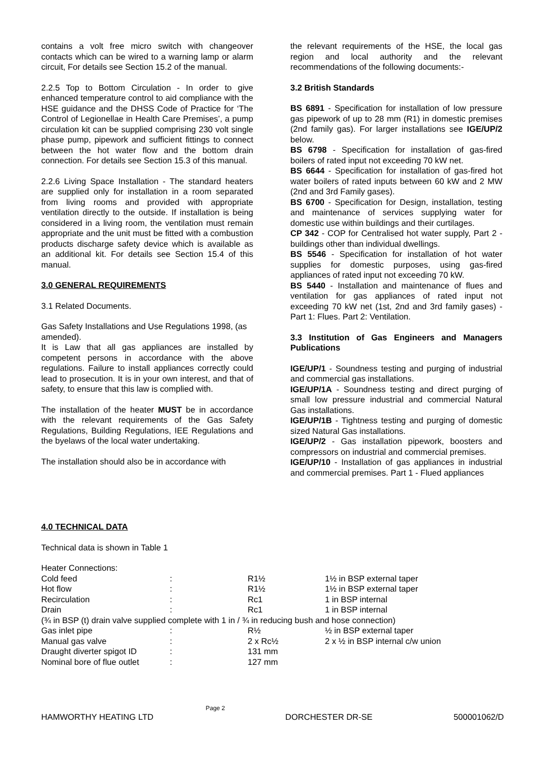contains a volt free micro switch with changeover contacts which can be wired to a warning lamp or alarm circuit, For details see Section 15.2 of the manual.
2.2.5 Top to Bottom Circulation - In order to give enhanced temperature control to aid compliance with the HSE guidance and the DHSS Code of Practice for ‘The Control of Legionellae in Health Care Premises’, a pump circulation kit can be supplied comprising 230 volt single phase pump, pipework and sufficient fittings to connect between the hot water flow and the bottom drain connection. For details see Section 15.3 of this manual.
2.2.6 Living Space Installation - The standard heaters are supplied only for installation in a room separated from living rooms and provided with appropriate ventilation directly to the outside. If installation is being considered in a living room, the ventilation must remain appropriate and the unit must be fitted with a combustion products discharge safety device which is available as an additional kit. For details see Section 15.4 of this manual.
3.0 GENERAL REQUIREMENTS
3.1 Related Documents.
Gas Safety Installations and Use Regulations 1998, (as amended).
It is Law that all gas appliances are installed by competent persons in accordance with the above regulations. Failure to install appliances correctly could lead to prosecution. It is in your own interest, and that of safety, to ensure that this law is complied with.
The installation of the heater MUST be in accordance with the relevant requirements of the Gas Safety Regulations, Building Regulations, IEE Regulations and the byelaws of the local water undertaking.
The installation should also be in accordance with
the relevant requirements of the HSE, the local gas region and local authority and the relevant recommendations of the following documents:-
3.2 British Standards
BS 6891 - Specification for installation of low pressure gas pipework of up to 28 mm (R1) in domestic premises (2nd family gas). For larger installations see IGE/UP/2 below.
BS 6798 - Specification for installation of gas-fired boilers of rated input not exceeding 70 kW net.
BS 6644 - Specification for installation of gas-fired hot water boilers of rated inputs between 60 kW and 2 MW (2nd and 3rd Family gases).
BS 6700 - Specification for Design, installation, testing and maintenance of services supplying water for domestic use within buildings and their curtilages.
CP 342 - COP for Centralised hot water supply, Part 2 - buildings other than individual dwellings.
BS 5546 - Specification for installation of hot water supplies for domestic purposes, using gas-fired appliances of rated input not exceeding 70 kW.
BS 5440 - Installation and maintenance of flues and ventilation for gas appliances of rated input not exceeding 70 kW net (1st, 2nd and 3rd family gases) - Part 1: Flues. Part 2: Ventilation.
3.3 Institution of Gas Engineers and Managers Publications
IGE/UP/1 - Soundness testing and purging of industrial and commercial gas installations.
IGE/UP/1A - Soundness testing and direct purging of small low pressure industrial and commercial Natural Gas installations.
IGE/UP/1B - Tightness testing and purging of domestic sized Natural Gas installations.
IGE/UP/2 - Gas installation pipework, boosters and compressors on industrial and commercial premises.
IGE/UP/10 - Installation of gas appliances in industrial and commercial premises. Part 1 - Flued appliances
4.0 TECHNICAL DATA
Technical data is shown in Table 1
| Heater Connections: | | | |
| Cold feed | : | R1½ | 1½ in BSP external taper |
| Hot flow | : | R1½ | 1½ in BSP external taper |
| Recirculation | : | Rc1 | 1 in BSP internal |
| Drain | : | Rc1 | 1 in BSP internal |
| (¾ in BSP (t) drain valve supplied complete with 1 in / ¾ in reducing bush and hose connection) | | | |
| Gas inlet pipe | : | R½ | ½ in BSP external taper |
| Manual gas valve | : | 2 x Rc½ | 2 x ½ in BSP internal c/w union |
| Draught diverter spigot ID | : | 131 mm | |
| Nominal bore of flue outlet | : | 127 mm | |
Page 2
HAMWORTHY HEATING LTD DORCHESTER DR-SE 500001062/D